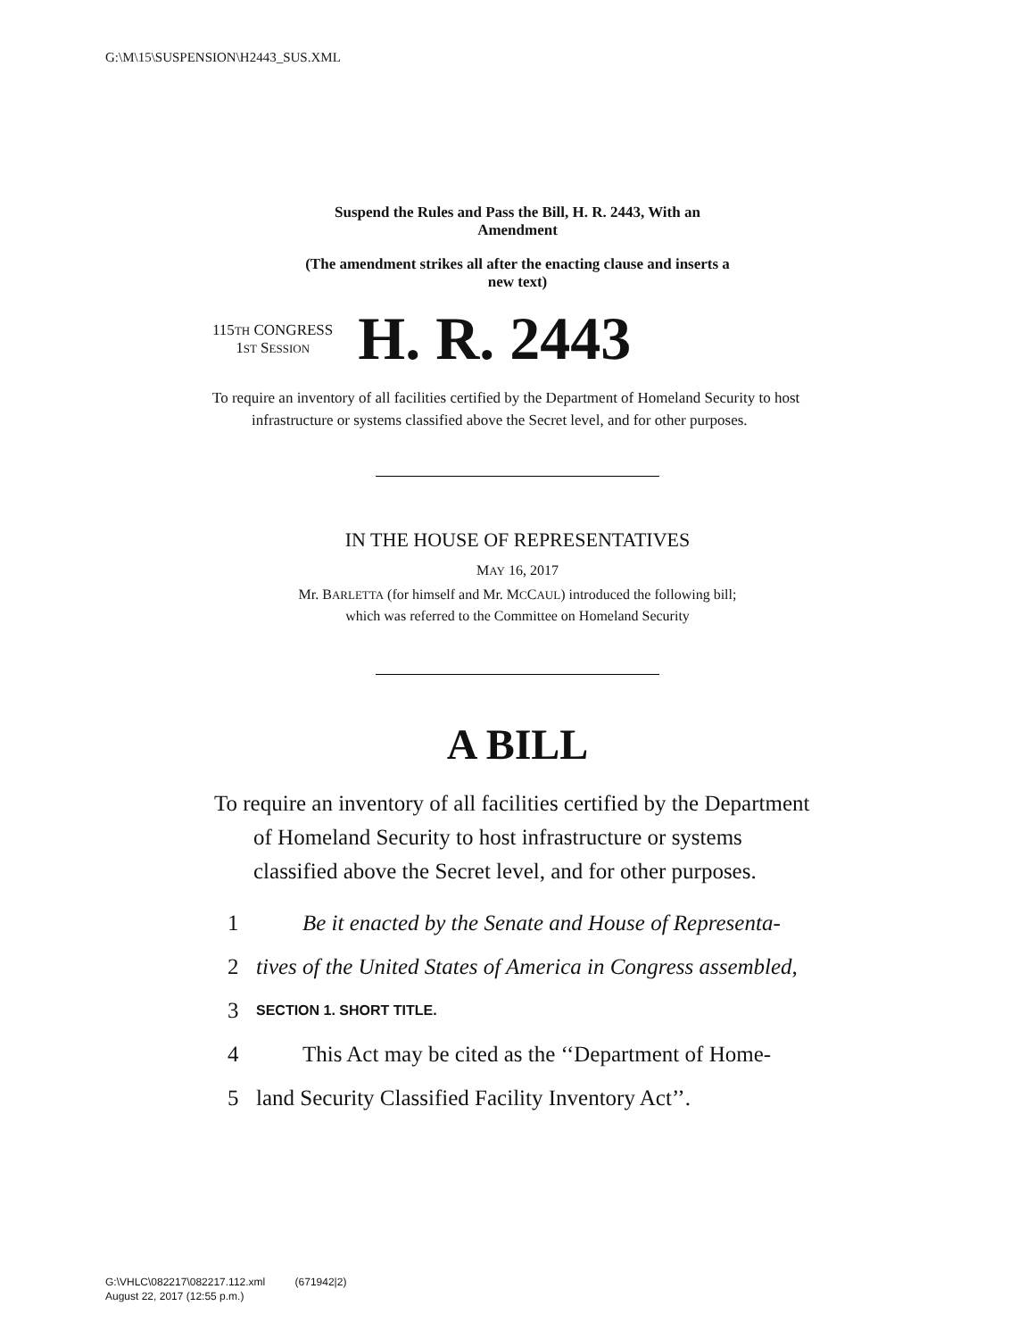G:\M\15\SUSPENSION\H2443_SUS.XML
Suspend the Rules and Pass the Bill, H. R. 2443, With an
Amendment
(The amendment strikes all after the enacting clause and inserts a
new text)
115TH CONGRESS
1ST SESSION
H. R. 2443
To require an inventory of all facilities certified by the Department of Homeland Security to host infrastructure or systems classified above the Secret level, and for other purposes.
IN THE HOUSE OF REPRESENTATIVES
MAY 16, 2017
Mr. BARLETTA (for himself and Mr. MCCAUL) introduced the following bill;
which was referred to the Committee on Homeland Security
A BILL
To require an inventory of all facilities certified by the Department of Homeland Security to host infrastructure or systems classified above the Secret level, and for other purposes.
1 Be it enacted by the Senate and House of Representa-
2 tives of the United States of America in Congress assembled,
3 SECTION 1. SHORT TITLE.
4 This Act may be cited as the ‘‘Department of Home-
5 land Security Classified Facility Inventory Act’’.
G:\VHLC\082217\082217.112.xml (671942|2)
August 22, 2017 (12:55 p.m.)